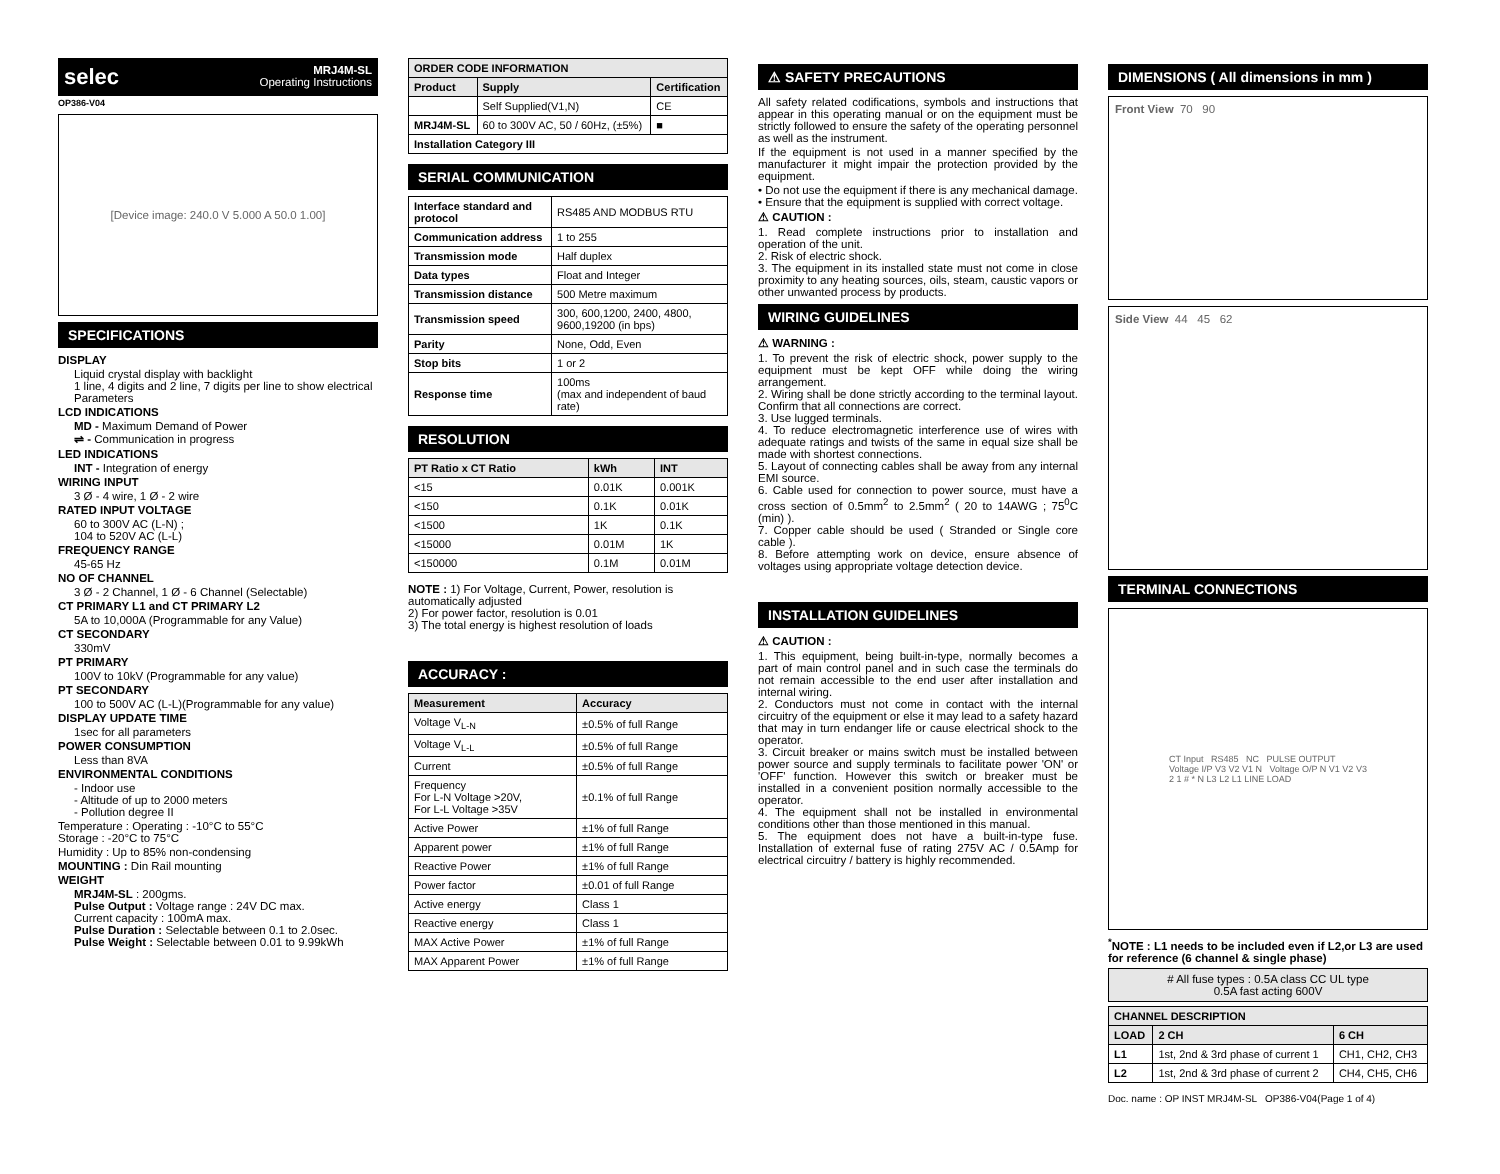selec
MRJ4M-SL
Operating Instructions
OP386-V04
[Device image: 240.0 V 5.000 A 50.0 1.00]
SPECIFICATIONS
DISPLAY
Liquid crystal display with backlight
1 line, 4 digits and 2 line, 7 digits per line to show electrical Parameters
LCD INDICATIONS
MD - Maximum Demand of Power
⇌ - Communication in progress
LED INDICATIONS
INT - Integration of energy
WIRING INPUT
3 Ø - 4 wire, 1 Ø - 2 wire
RATED INPUT VOLTAGE
60 to 300V AC (L-N) ;
104 to 520V AC (L-L)
FREQUENCY RANGE
45-65 Hz
NO OF CHANNEL
3 Ø - 2 Channel, 1 Ø - 6 Channel (Selectable)
CT PRIMARY L1 and CT PRIMARY L2
5A to 10,000A (Programmable for any Value)
CT SECONDARY
330mV
PT PRIMARY
100V to 10kV (Programmable for any value)
PT SECONDARY
100 to 500V AC (L-L)(Programmable for any value)
DISPLAY UPDATE TIME
1sec for all parameters
POWER CONSUMPTION
Less than 8VA
ENVIRONMENTAL CONDITIONS
- Indoor use
- Altitude of up to 2000 meters
- Pollution degree II
Temperature : Operating : -10°C to 55°C
Storage : -20°C to 75°C
Humidity : Up to 85% non-condensing
MOUNTING : Din Rail mounting
WEIGHT
MRJ4M-SL : 200gms.
Pulse Output : Voltage range : 24V DC max.
Current capacity : 100mA max.
Pulse Duration : Selectable between 0.1 to 2.0sec.
Pulse Weight : Selectable between 0.01 to 9.99kWh
| ORDER CODE INFORMATION | | |
| --- | --- | --- |
| Product | Supply | Certification |
| | Self Supplied(V1,N) | CE |
| MRJ4M-SL | 60 to 300V AC, 50 / 60Hz, (±5%) | ■ |
| Installation Category III | | |
SERIAL COMMUNICATION
| Interface standard and protocol | RS485 AND MODBUS RTU |
| Communication address | 1 to 255 |
| Transmission mode | Half duplex |
| Data types | Float and Integer |
| Transmission distance | 500 Metre maximum |
| Transmission speed | 300, 600,1200, 2400, 4800, 9600,19200 (in bps) |
| Parity | None, Odd, Even |
| Stop bits | 1 or 2 |
| Response time | 100ms (max and independent of baud rate) |
RESOLUTION
| PT Ratio x CT Ratio | kWh | INT |
| --- | --- | --- |
| <15 | 0.01K | 0.001K |
| <150 | 0.1K | 0.01K |
| <1500 | 1K | 0.1K |
| <15000 | 0.01M | 1K |
| <150000 | 0.1M | 0.01M |
NOTE : 1) For Voltage, Current, Power, resolution is automatically adjusted
2) For power factor, resolution is 0.01
3) The total energy is highest resolution of loads
ACCURACY :
| Measurement | Accuracy |
| --- | --- |
| Voltage V<sub>L-N</sub> | ±0.5% of full Range |
| Voltage V<sub>L-L</sub> | ±0.5% of full Range |
| Current | ±0.5% of full Range |
| Frequency For L-N Voltage >20V, For L-L Voltage >35V | ±0.1% of full Range |
| Active Power | ±1% of full Range |
| Apparent power | ±1% of full Range |
| Reactive Power | ±1% of full Range |
| Power factor | ±0.01 of full Range |
| Active energy | Class 1 |
| Reactive energy | Class 1 |
| MAX Active Power | ±1% of full Range |
| MAX Apparent Power | ±1% of full Range |
⚠ SAFETY PRECAUTIONS
All safety related codifications, symbols and instructions that appear in this operating manual or on the equipment must be strictly followed to ensure the safety of the operating personnel as well as the instrument.
If the equipment is not used in a manner specified by the manufacturer it might impair the protection provided by the equipment.
• Do not use the equipment if there is any mechanical damage.
• Ensure that the equipment is supplied with correct voltage.
⚠ CAUTION :
1. Read complete instructions prior to installation and operation of the unit.
2. Risk of electric shock.
3. The equipment in its installed state must not come in close proximity to any heating sources, oils, steam, caustic vapors or other unwanted process by products.
WIRING GUIDELINES
⚠ WARNING :
1. To prevent the risk of electric shock, power supply to the equipment must be kept OFF while doing the wiring arrangement.
2. Wiring shall be done strictly according to the terminal layout. Confirm that all connections are correct.
3. Use lugged terminals.
4. To reduce electromagnetic interference use of wires with adequate ratings and twists of the same in equal size shall be made with shortest connections.
5. Layout of connecting cables shall be away from any internal EMI source.
6. Cable used for connection to power source, must have a cross section of 0.5mm<sup>2</sup> to 2.5mm<sup>2</sup> ( 20 to 14AWG ; 75<sup>0</sup>C (min) ).
7. Copper cable should be used ( Stranded or Single core cable ).
8. Before attempting work on device, ensure absence of voltages using appropriate voltage detection device.
INSTALLATION GUIDELINES
⚠ CAUTION :
1. This equipment, being built-in-type, normally becomes a part of main control panel and in such case the terminals do not remain accessible to the end user after installation and internal wiring.
2. Conductors must not come in contact with the internal circuitry of the equipment or else it may lead to a safety hazard that may in turn endanger life or cause electrical shock to the operator.
3. Circuit breaker or mains switch must be installed between power source and supply terminals to facilitate power 'ON' or 'OFF' function. However this switch or breaker must be installed in a convenient position normally accessible to the operator.
4. The equipment shall not be installed in environmental conditions other than those mentioned in this manual.
5. The equipment does not have a built-in-type fuse. Installation of external fuse of rating 275V AC / 0.5Amp for electrical circuitry / battery is highly recommended.
DIMENSIONS ( All dimensions in mm )
Front View 70 90
Side View 44 45 62
TERMINAL CONNECTIONS
CT Input RS485 NC PULSE OUTPUT
Voltage I/P V3 V2 V1 N Voltage O/P N V1 V2 V3
2 1 # * N L3 L2 L1 LINE LOAD
<sup>*</sup> NOTE : L1 needs to be included even if L2,or L3 are used for reference (6 channel & single phase)
# All fuse types : 0.5A class CC UL type
0.5A fast acting 600V
| CHANNEL DESCRIPTION | | |
| --- | --- | --- |
| LOAD | 2 CH | 6 CH |
| L1 | 1st, 2nd & 3rd phase of current 1 | CH1, CH2, CH3 |
| L2 | 1st, 2nd & 3rd phase of current 2 | CH4, CH5, CH6 |
Doc. name : OP INST MRJ4M-SL OP386-V04(Page 1 of 4)